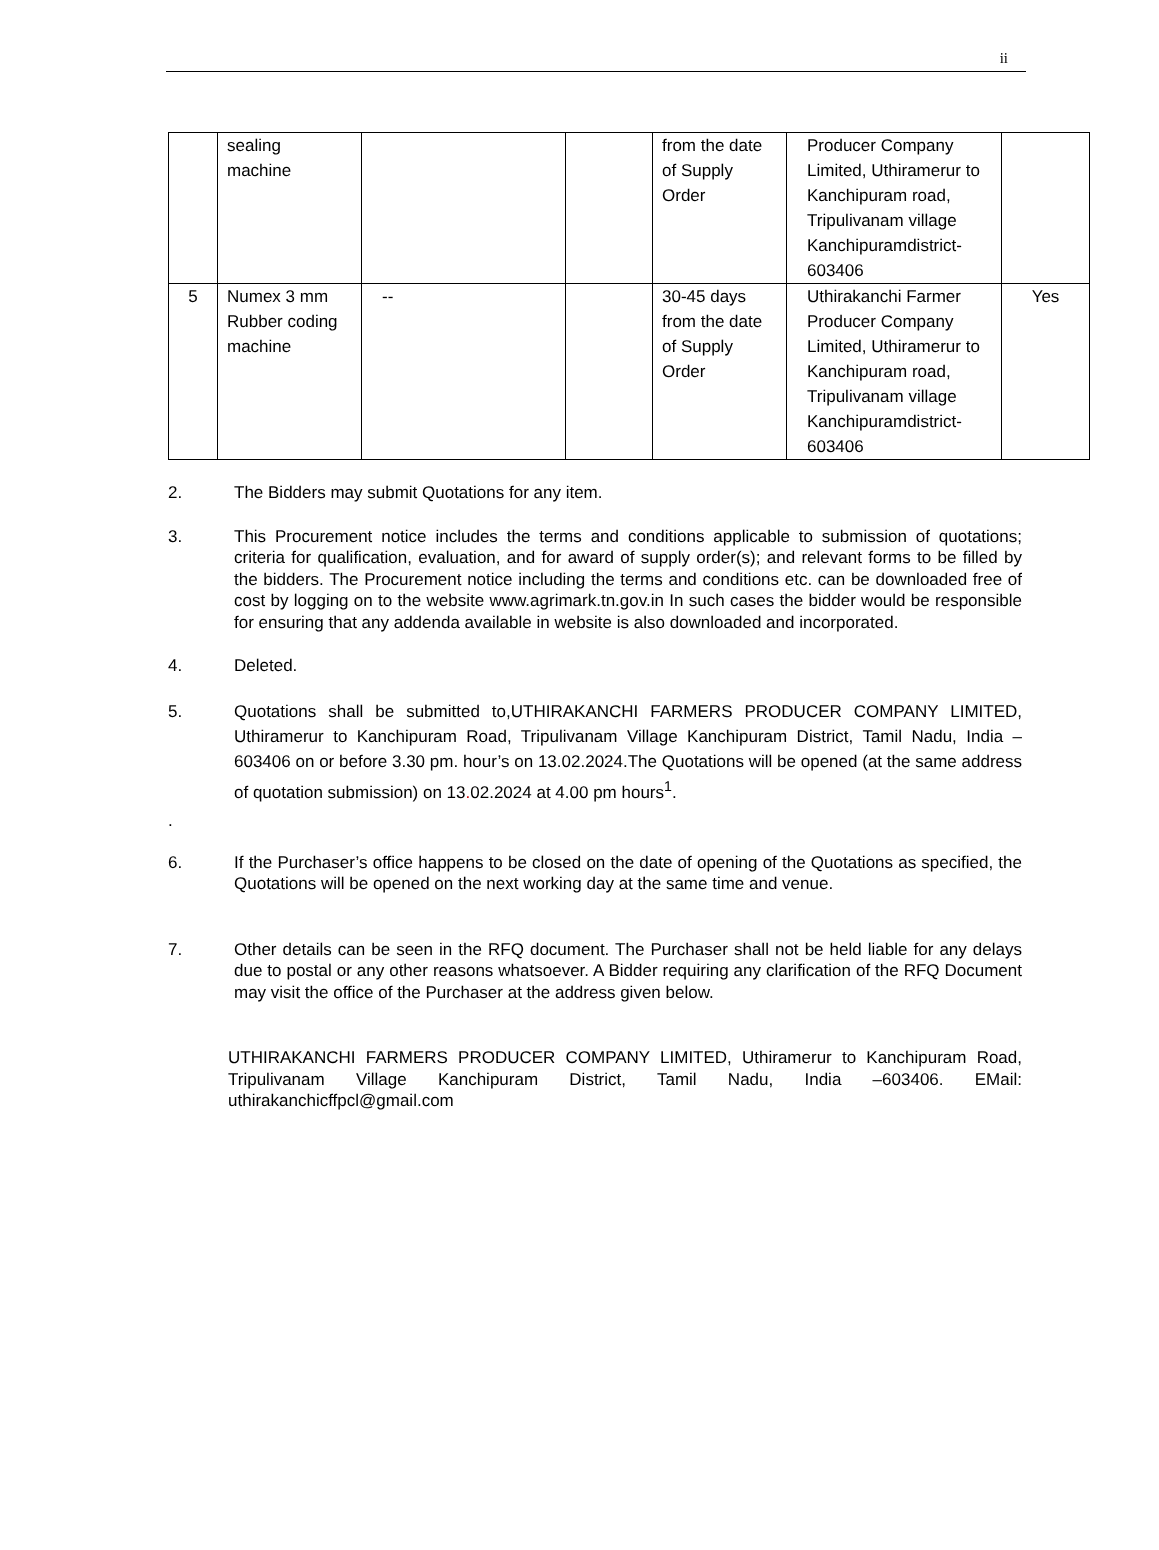ii
| | sealing machine | | | from the date of Supply Order | Producer Company Limited, Uthiramerur to Kanchipuram road, Tripulivanam village Kanchipuramdistrict-603406 | |
| 5 | Numex 3 mm Rubber coding machine | -- | | 30-45 days from the date of Supply Order | Uthirakanchi Farmer Producer Company Limited, Uthiramerur to Kanchipuram road, Tripulivanam village Kanchipuramdistrict-603406 | Yes |
2. The Bidders may submit Quotations for any item.
3. This Procurement notice includes the terms and conditions applicable to submission of quotations; criteria for qualification, evaluation, and for award of supply order(s); and relevant forms to be filled by the bidders. The Procurement notice including the terms and conditions etc. can be downloaded free of cost by logging on to the website www.agrimark.tn.gov.in In such cases the bidder would be responsible for ensuring that any addenda available in website is also downloaded and incorporated.
4. Deleted.
5. Quotations shall be submitted to,UTHIRAKANCHI FARMERS PRODUCER COMPANY LIMITED, Uthiramerur to Kanchipuram Road, Tripulivanam Village Kanchipuram District, Tamil Nadu, India –603406 on or before 3.30 pm. hour’s on 13.02.2024.The Quotations will be opened (at the same address of quotation submission) on 13. 02.2024 at 4.00 pm hours<sup>1</sup>.
.
6. If the Purchaser’s office happens to be closed on the date of opening of the Quotations as specified, the Quotations will be opened on the next working day at the same time and venue.
7. Other details can be seen in the RFQ document. The Purchaser shall not be held liable for any delays due to postal or any other reasons whatsoever. A Bidder requiring any clarification of the RFQ Document may visit the office of the Purchaser at the address given below.
UTHIRAKANCHI FARMERS PRODUCER COMPANY LIMITED, Uthiramerur to Kanchipuram Road, Tripulivanam Village Kanchipuram District, Tamil Nadu, India –603406. EMail: uthirakanchicffpcl@gmail.com